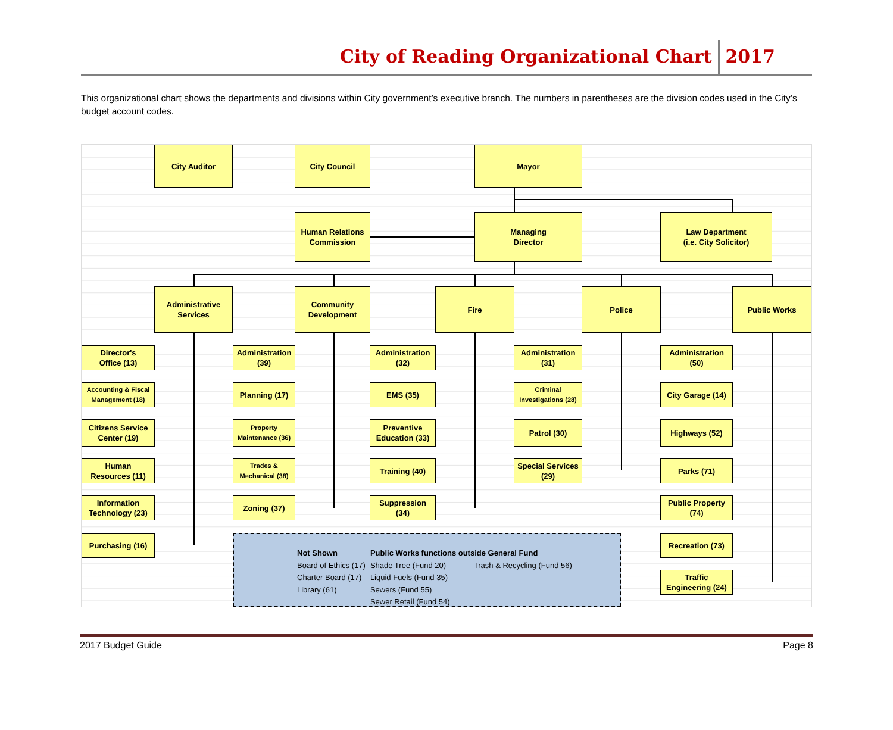City of Reading Organizational Chart 2017
This organizational chart shows the departments and divisions within City government’s executive branch. The numbers in parentheses are the division codes used in the City’s budget account codes.
City Auditor City Council Mayor
Human Relations
Commission
Managing
Director
Law Department
(i.e. City Solicitor)
Administrative
Services
Community
Development
Fire Police Public Works
Director's
Office (13)
Accounting & Fiscal
Management (18)
Citizens Service
Center (19)
Human
Resources (11)
Information
Technology (23)
Purchasing (16)
Administration
(39)
Planning (17)
Property
Maintenance (36)
Trades &
Mechanical (38)
Zoning (37)
Administration
(32)
EMS (35)
Preventive
Education (33)
Training (40)
Suppression
(34)
Administration
(31)
Criminal
Investigations (28)
Patrol (30)
Special Services
(29)
Administration
(50)
City Garage (14)
Highways (52)
Parks (71)
Public Property
(74)
Recreation (73)
Traffic
Engineering (24)
Not Shown
Board of Ethics (17)
Charter Board (17)
Library (61)
Public Works functions outside General Fund
Shade Tree (Fund 20) Trash & Recycling (Fund 56)
Liquid Fuels (Fund 35)
Sewers (Fund 55)
Sewer Retail (Fund 54)
2017 Budget Guide Page 8